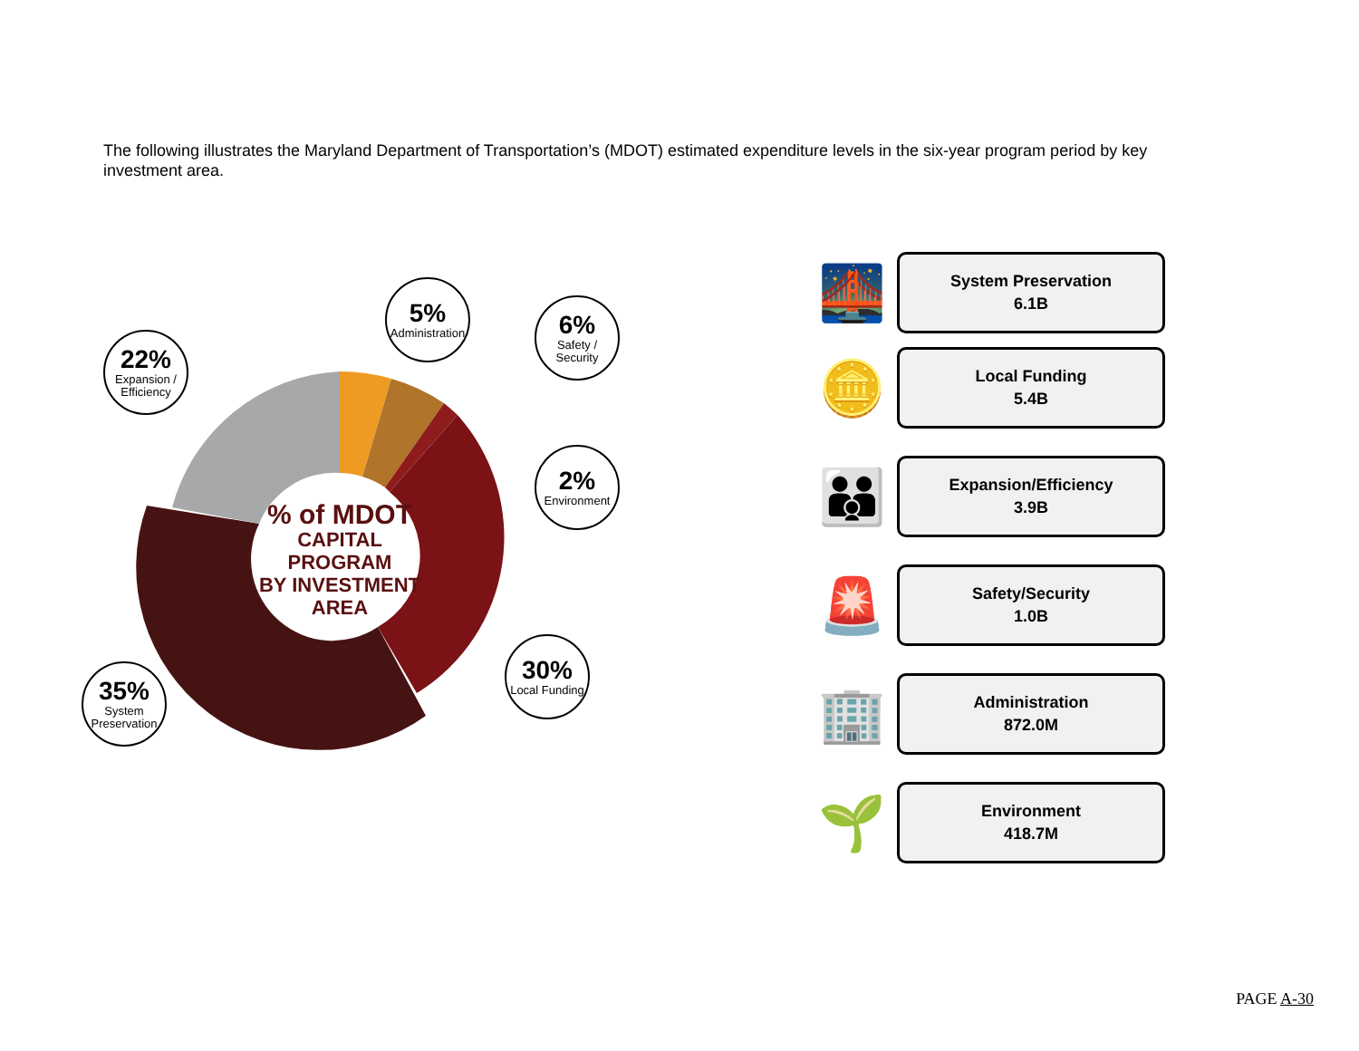The following illustrates the Maryland Department of Transportation’s (MDOT) estimated expenditure levels in the six-year program period by key investment area.
% of MDOT
CAPITAL PROGRAM
BY INVESTMENT
AREA
5%
Administration
6%
Safety / Security
22%
Expansion / Efficiency
2%
Environment
30%
Local Funding
35%
System Preservation
🌉
System Preservation
6.1B
🪙
Local Funding
5.4B
👪
Expansion/Efficiency
3.9B
🚨
Safety/Security
1.0B
🏢
Administration
872.0M
🌱
Environment
418.7M
PAGE A-30